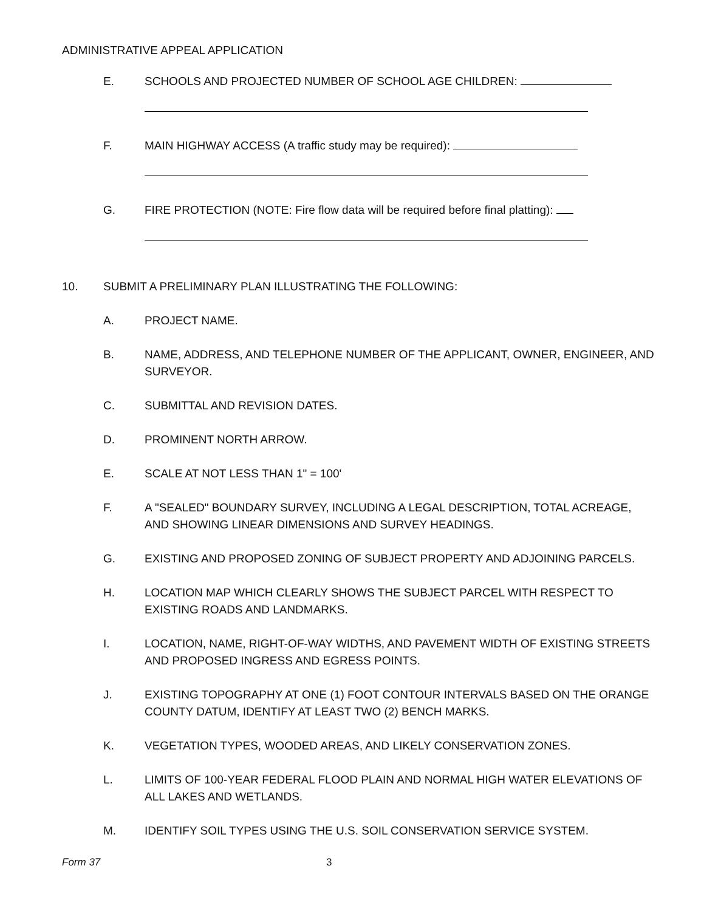ADMINISTRATIVE APPEAL APPLICATION
E. SCHOOLS AND PROJECTED NUMBER OF SCHOOL AGE CHILDREN:
F. MAIN HIGHWAY ACCESS (A traffic study may be required):
G. FIRE PROTECTION (NOTE: Fire flow data will be required before final platting):
10. SUBMIT A PRELIMINARY PLAN ILLUSTRATING THE FOLLOWING:
A. PROJECT NAME.
B. NAME, ADDRESS, AND TELEPHONE NUMBER OF THE APPLICANT, OWNER, ENGINEER, AND SURVEYOR.
C. SUBMITTAL AND REVISION DATES.
D. PROMINENT NORTH ARROW.
E. SCALE AT NOT LESS THAN 1" = 100'
F. A "SEALED" BOUNDARY SURVEY, INCLUDING A LEGAL DESCRIPTION, TOTAL ACREAGE, AND SHOWING LINEAR DIMENSIONS AND SURVEY HEADINGS.
G. EXISTING AND PROPOSED ZONING OF SUBJECT PROPERTY AND ADJOINING PARCELS.
H. LOCATION MAP WHICH CLEARLY SHOWS THE SUBJECT PARCEL WITH RESPECT TO EXISTING ROADS AND LANDMARKS.
I. LOCATION, NAME, RIGHT-OF-WAY WIDTHS, AND PAVEMENT WIDTH OF EXISTING STREETS AND PROPOSED INGRESS AND EGRESS POINTS.
J. EXISTING TOPOGRAPHY AT ONE (1) FOOT CONTOUR INTERVALS BASED ON THE ORANGE COUNTY DATUM, IDENTIFY AT LEAST TWO (2) BENCH MARKS.
K. VEGETATION TYPES, WOODED AREAS, AND LIKELY CONSERVATION ZONES.
L. LIMITS OF 100-YEAR FEDERAL FLOOD PLAIN AND NORMAL HIGH WATER ELEVATIONS OF ALL LAKES AND WETLANDS.
M. IDENTIFY SOIL TYPES USING THE U.S. SOIL CONSERVATION SERVICE SYSTEM.
Form 37 3